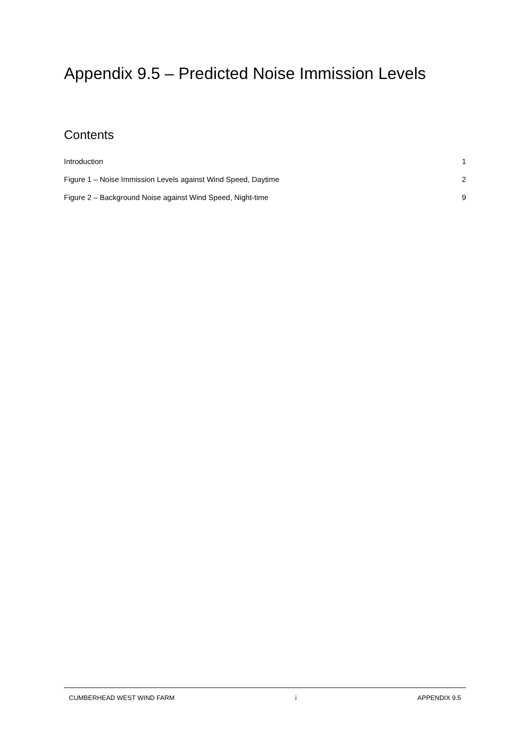Appendix 9.5 – Predicted Noise Immission Levels
Contents
Introduction 1
Figure 1 – Noise Immission Levels against Wind Speed, Daytime 2
Figure 2 – Background Noise against Wind Speed, Night-time 9
CUMBERHEAD WEST WIND FARM i APPENDIX 9.5